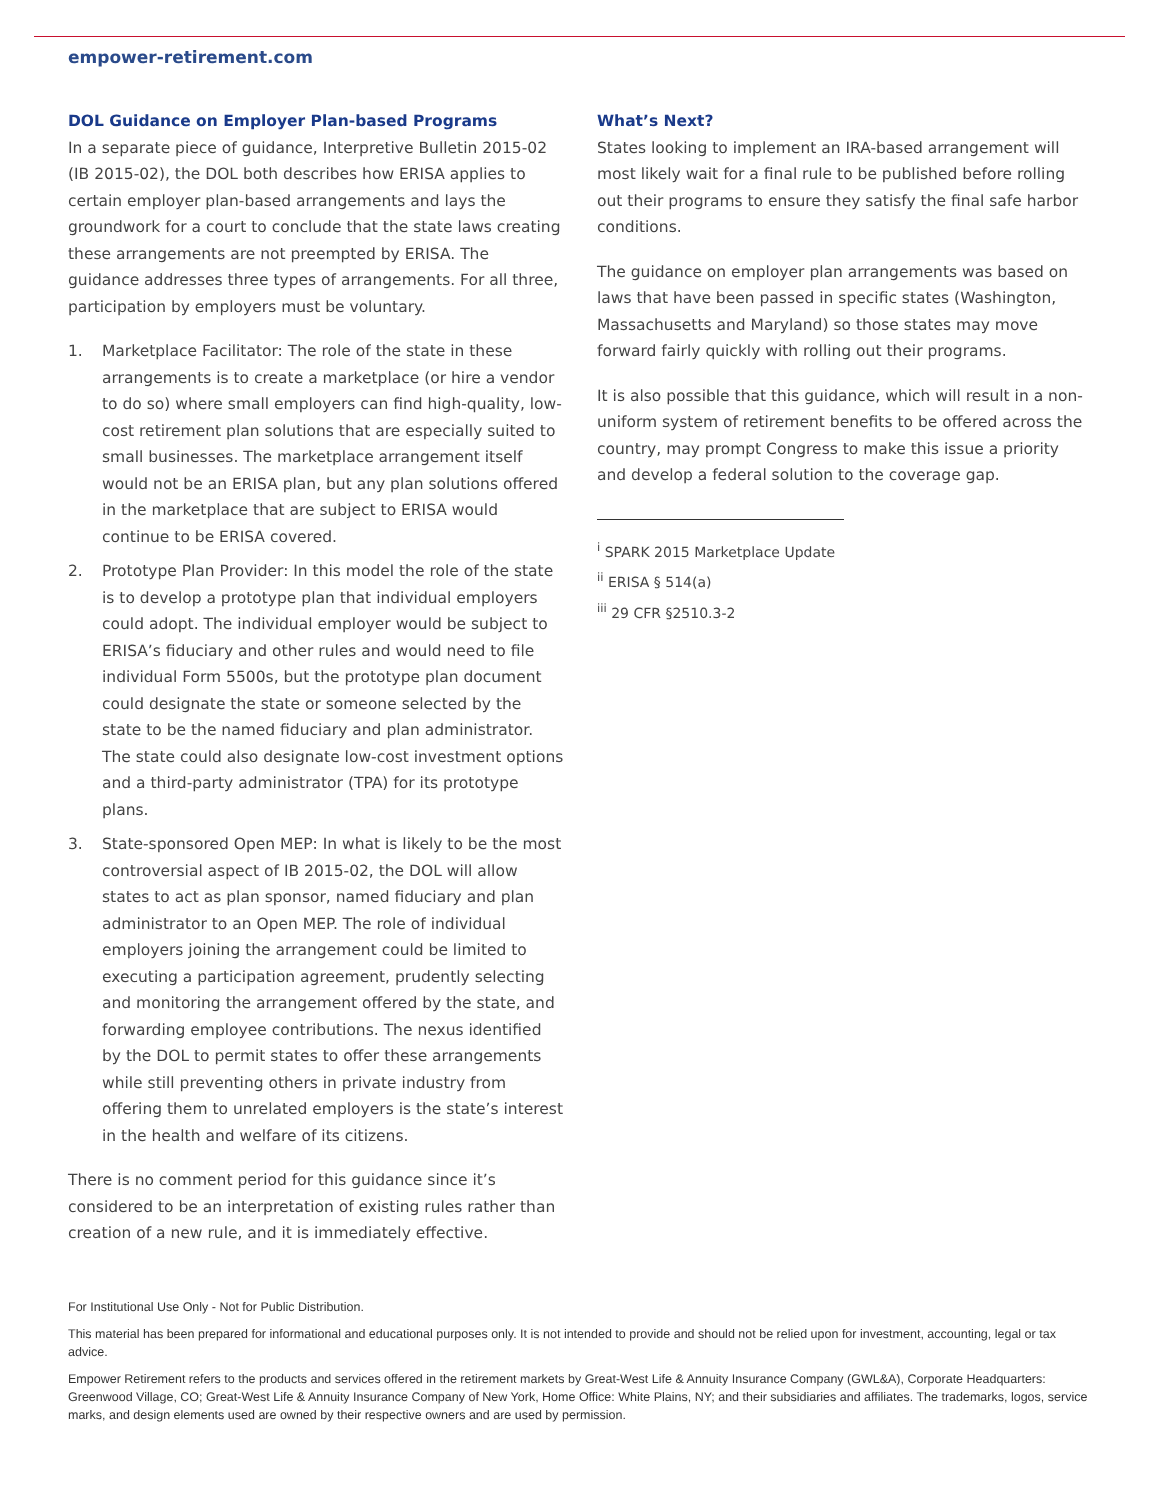empower-retirement.com
DOL Guidance on Employer Plan-based Programs
In a separate piece of guidance, Interpretive Bulletin 2015-02 (IB 2015-02), the DOL both describes how ERISA applies to certain employer plan-based arrangements and lays the groundwork for a court to conclude that the state laws creating these arrangements are not preempted by ERISA. The guidance addresses three types of arrangements. For all three, participation by employers must be voluntary.
1. Marketplace Facilitator: The role of the state in these arrangements is to create a marketplace (or hire a vendor to do so) where small employers can find high-quality, low-cost retirement plan solutions that are especially suited to small businesses. The marketplace arrangement itself would not be an ERISA plan, but any plan solutions offered in the marketplace that are subject to ERISA would continue to be ERISA covered.
2. Prototype Plan Provider: In this model the role of the state is to develop a prototype plan that individual employers could adopt. The individual employer would be subject to ERISA’s fiduciary and other rules and would need to file individual Form 5500s, but the prototype plan document could designate the state or someone selected by the state to be the named fiduciary and plan administrator. The state could also designate low-cost investment options and a third-party administrator (TPA) for its prototype plans.
3. State-sponsored Open MEP: In what is likely to be the most controversial aspect of IB 2015-02, the DOL will allow states to act as plan sponsor, named fiduciary and plan administrator to an Open MEP. The role of individual employers joining the arrangement could be limited to executing a participation agreement, prudently selecting and monitoring the arrangement offered by the state, and forwarding employee contributions. The nexus identified by the DOL to permit states to offer these arrangements while still preventing others in private industry from offering them to unrelated employers is the state’s interest in the health and welfare of its citizens.
There is no comment period for this guidance since it’s considered to be an interpretation of existing rules rather than creation of a new rule, and it is immediately effective.
What’s Next?
States looking to implement an IRA-based arrangement will most likely wait for a final rule to be published before rolling out their programs to ensure they satisfy the final safe harbor conditions.
The guidance on employer plan arrangements was based on laws that have been passed in specific states (Washington, Massachusetts and Maryland) so those states may move forward fairly quickly with rolling out their programs.
It is also possible that this guidance, which will result in a non-uniform system of retirement benefits to be offered across the country, may prompt Congress to make this issue a priority and develop a federal solution to the coverage gap.
<sup>i</sup> SPARK 2015 Marketplace Update
<sup>ii</sup> ERISA § 514(a)
<sup>iii</sup> 29 CFR §2510.3-2
For Institutional Use Only - Not for Public Distribution.
This material has been prepared for informational and educational purposes only. It is not intended to provide and should not be relied upon for investment, accounting, legal or tax advice.
Empower Retirement refers to the products and services offered in the retirement markets by Great-West Life & Annuity Insurance Company (GWL&A), Corporate Headquarters: Greenwood Village, CO; Great-West Life & Annuity Insurance Company of New York, Home Office: White Plains, NY; and their subsidiaries and affiliates. The trademarks, logos, service marks, and design elements used are owned by their respective owners and are used by permission.